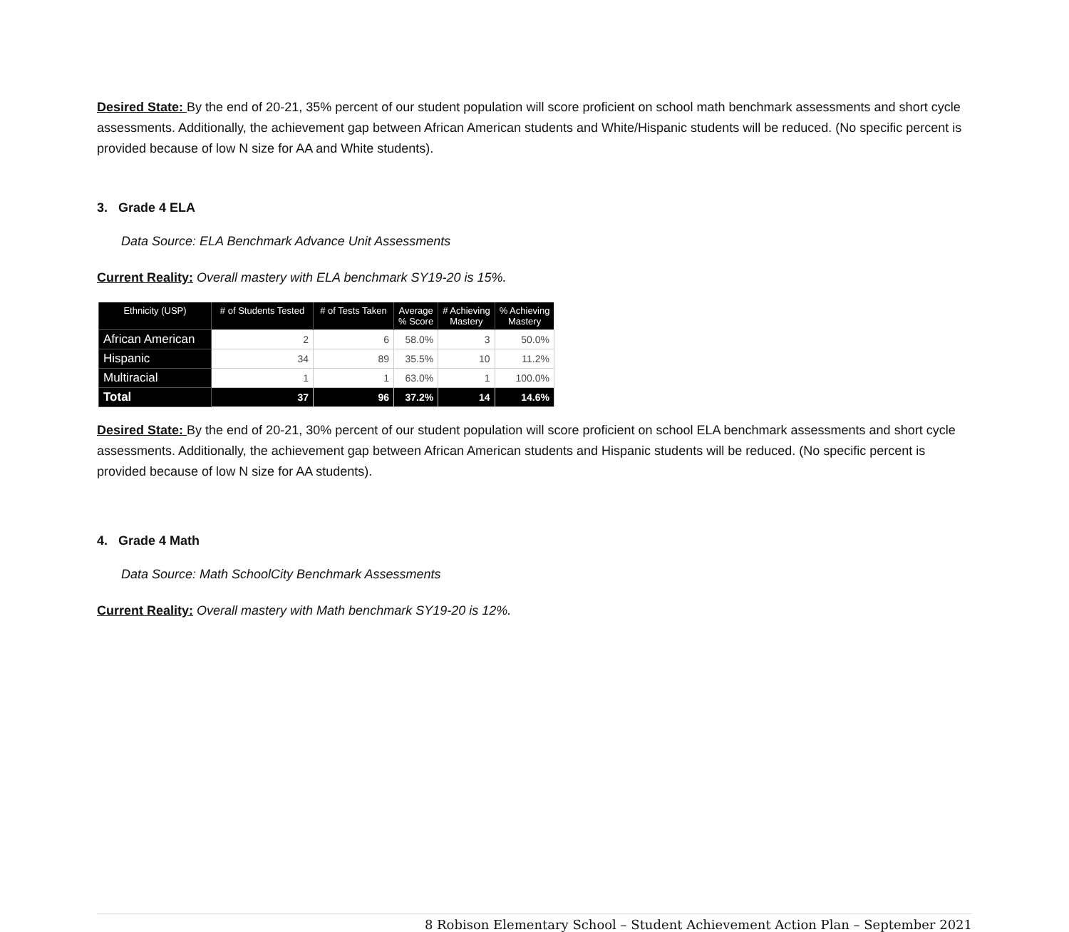Desired State: By the end of 20-21, 35% percent of our student population will score proficient on school math benchmark assessments and short cycle assessments. Additionally, the achievement gap between African American students and White/Hispanic students will be reduced. (No specific percent is provided because of low N size for AA and White students).
3. Grade 4 ELA
Data Source: ELA Benchmark Advance Unit Assessments
Current Reality: Overall mastery with ELA benchmark SY19-20 is 15%.
| Ethnicity (USP) | # of Students Tested | # of Tests Taken | Average % Score | # Achieving Mastery | % Achieving Mastery |
| --- | --- | --- | --- | --- | --- |
| African American | 2 | 6 | 58.0% | 3 | 50.0% |
| Hispanic | 34 | 89 | 35.5% | 10 | 11.2% |
| Multiracial | 1 | 1 | 63.0% | 1 | 100.0% |
| Total | 37 | 96 | 37.2% | 14 | 14.6% |
Desired State: By the end of 20-21, 30% percent of our student population will score proficient on school ELA benchmark assessments and short cycle assessments. Additionally, the achievement gap between African American students and Hispanic students will be reduced. (No specific percent is provided because of low N size for AA students).
4. Grade 4 Math
Data Source: Math SchoolCity Benchmark Assessments
Current Reality: Overall mastery with Math benchmark SY19-20 is 12%.
8 Robison Elementary School – Student Achievement Action Plan – September 2021